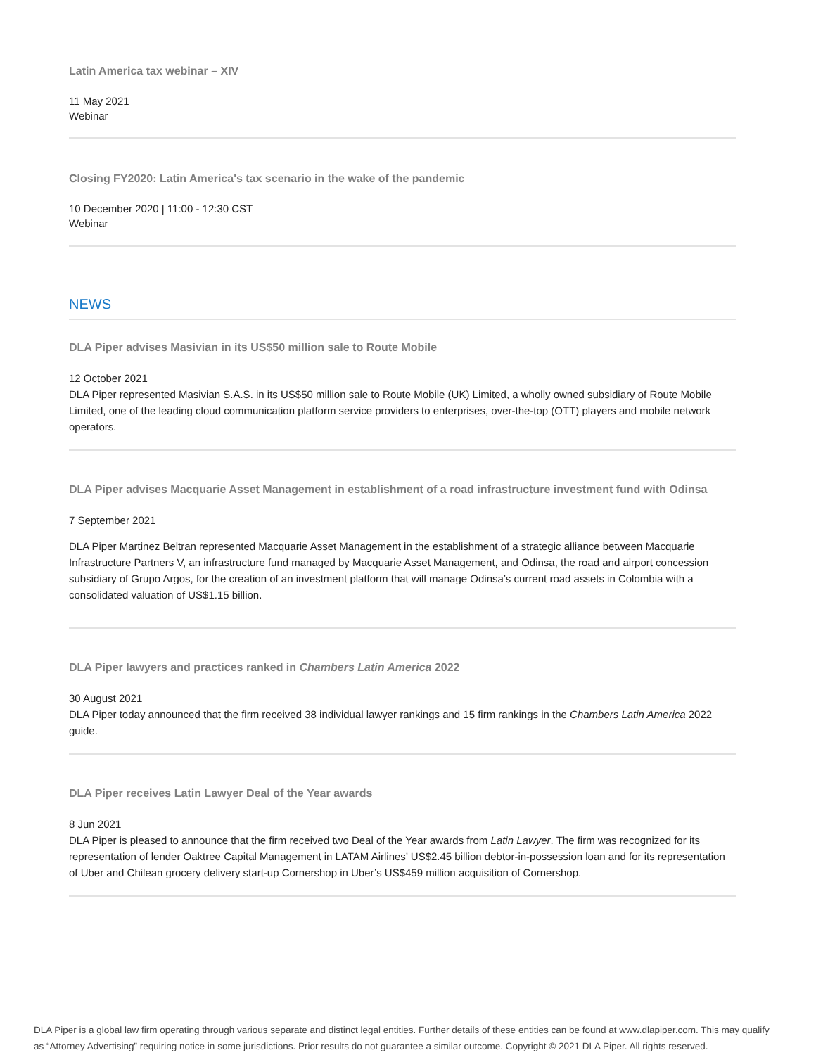Latin America tax webinar – XIV
11 May 2021
Webinar
Closing FY2020: Latin America's tax scenario in the wake of the pandemic
10 December 2020 | 11:00 - 12:30 CST
Webinar
NEWS
DLA Piper advises Masivian in its US$50 million sale to Route Mobile
12 October 2021
DLA Piper represented Masivian S.A.S. in its US$50 million sale to Route Mobile (UK) Limited, a wholly owned subsidiary of Route Mobile Limited, one of the leading cloud communication platform service providers to enterprises, over-the-top (OTT) players and mobile network operators.
DLA Piper advises Macquarie Asset Management in establishment of a road infrastructure investment fund with Odinsa
7 September 2021
DLA Piper Martinez Beltran represented Macquarie Asset Management in the establishment of a strategic alliance between Macquarie Infrastructure Partners V, an infrastructure fund managed by Macquarie Asset Management, and Odinsa, the road and airport concession subsidiary of Grupo Argos, for the creation of an investment platform that will manage Odinsa’s current road assets in Colombia with a consolidated valuation of US$1.15 billion.
DLA Piper lawyers and practices ranked in Chambers Latin America 2022
30 August 2021
DLA Piper today announced that the firm received 38 individual lawyer rankings and 15 firm rankings in the Chambers Latin America 2022 guide.
DLA Piper receives Latin Lawyer Deal of the Year awards
8 Jun 2021
DLA Piper is pleased to announce that the firm received two Deal of the Year awards from Latin Lawyer. The firm was recognized for its representation of lender Oaktree Capital Management in LATAM Airlines’ US$2.45 billion debtor-in-possession loan and for its representation of Uber and Chilean grocery delivery start-up Cornershop in Uber’s US$459 million acquisition of Cornershop.
DLA Piper is a global law firm operating through various separate and distinct legal entities. Further details of these entities can be found at www.dlapiper.com. This may qualify as “Attorney Advertising” requiring notice in some jurisdictions. Prior results do not guarantee a similar outcome. Copyright © 2021 DLA Piper. All rights reserved.